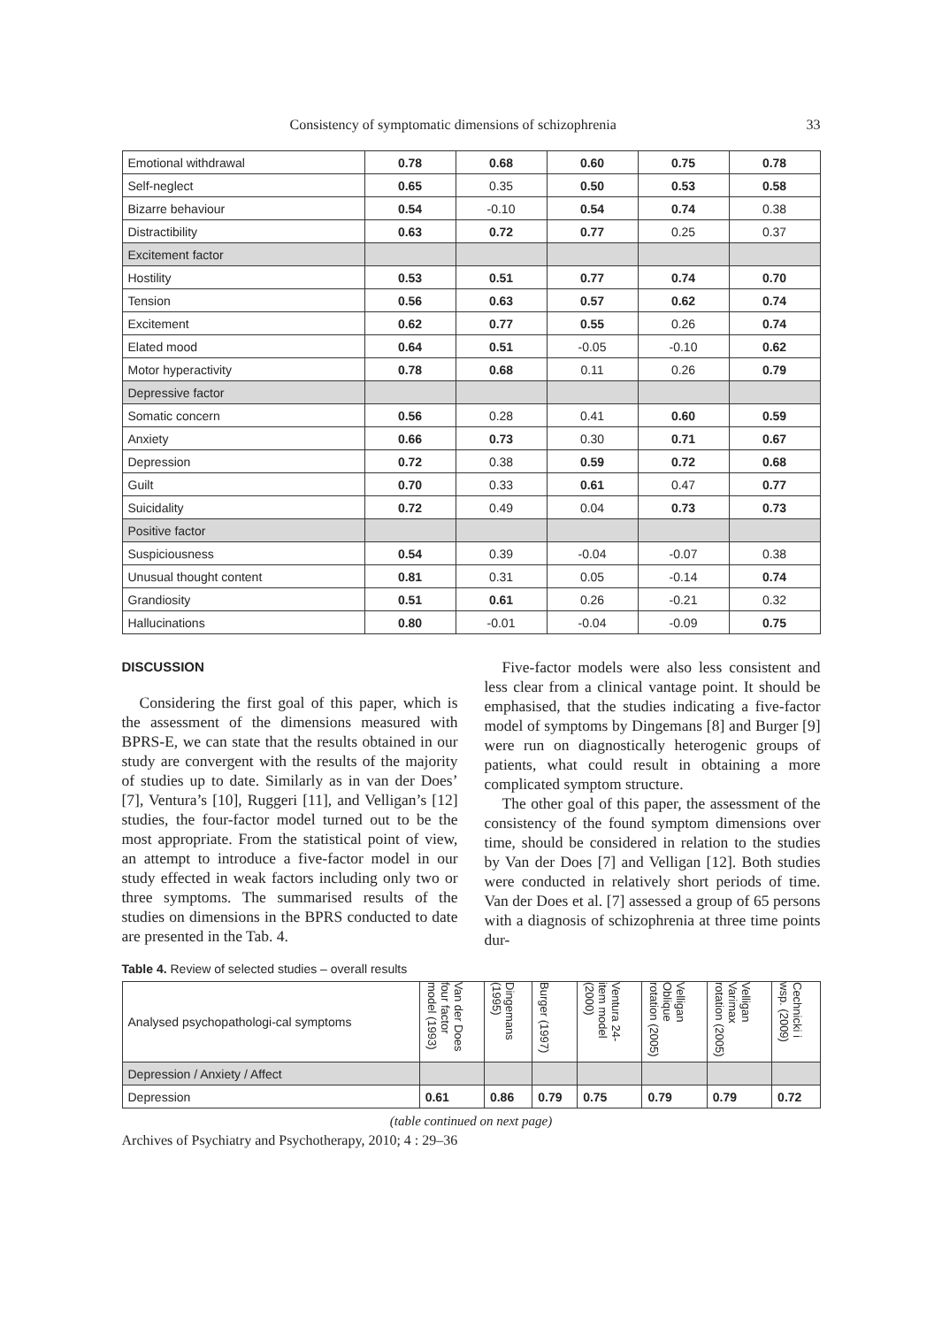Consistency of symptomatic dimensions of schizophrenia 33
| Emotional withdrawal | 0.78 | 0.68 | 0.60 | 0.75 | 0.78 |
| Self-neglect | 0.65 | 0.35 | 0.50 | 0.53 | 0.58 |
| Bizarre behaviour | 0.54 | -0.10 | 0.54 | 0.74 | 0.38 |
| Distractibility | 0.63 | 0.72 | 0.77 | 0.25 | 0.37 |
| Excitement factor | | | | | |
| Hostility | 0.53 | 0.51 | 0.77 | 0.74 | 0.70 |
| Tension | 0.56 | 0.63 | 0.57 | 0.62 | 0.74 |
| Excitement | 0.62 | 0.77 | 0.55 | 0.26 | 0.74 |
| Elated mood | 0.64 | 0.51 | -0.05 | -0.10 | 0.62 |
| Motor hyperactivity | 0.78 | 0.68 | 0.11 | 0.26 | 0.79 |
| Depressive factor | | | | | |
| Somatic concern | 0.56 | 0.28 | 0.41 | 0.60 | 0.59 |
| Anxiety | 0.66 | 0.73 | 0.30 | 0.71 | 0.67 |
| Depression | 0.72 | 0.38 | 0.59 | 0.72 | 0.68 |
| Guilt | 0.70 | 0.33 | 0.61 | 0.47 | 0.77 |
| Suicidality | 0.72 | 0.49 | 0.04 | 0.73 | 0.73 |
| Positive factor | | | | | |
| Suspiciousness | 0.54 | 0.39 | -0.04 | -0.07 | 0.38 |
| Unusual thought content | 0.81 | 0.31 | 0.05 | -0.14 | 0.74 |
| Grandiosity | 0.51 | 0.61 | 0.26 | -0.21 | 0.32 |
| Hallucinations | 0.80 | -0.01 | -0.04 | -0.09 | 0.75 |
DISCUSSION
Considering the first goal of this paper, which is the assessment of the dimensions measured with BPRS-E, we can state that the results obtained in our study are convergent with the results of the majority of studies up to date. Similarly as in van der Does’ [7], Ventura’s [10], Ruggeri [11], and Velligan’s [12] studies, the four-factor model turned out to be the most appropriate. From the statistical point of view, an attempt to introduce a five-factor model in our study effected in weak factors including only two or three symptoms. The summarised results of the studies on dimensions in the BPRS conducted to date are presented in the Tab. 4.
Five-factor models were also less consistent and less clear from a clinical vantage point. It should be emphasised, that the studies indicating a five-factor model of symptoms by Dingemans [8] and Burger [9] were run on diagnostically heterogenic groups of patients, what could result in obtaining a more complicated symptom structure.
The other goal of this paper, the assessment of the consistency of the found symptom dimensions over time, should be considered in relation to the studies by Van der Does [7] and Velligan [12]. Both studies were conducted in relatively short periods of time. Van der Does et al. [7] assessed a group of 65 persons with a diagnosis of schizophrenia at three time points dur-
Table 4. Review of selected studies – overall results
| Analysed psychopathologi-cal symptoms | Van der Does four factor model (1993) | Dingemans (1995) | Burger (1997) | Ventura 24-item model (2000) | Velligan Oblique rotation (2005) | Velligan Varimax rotation (2005) | Cechnicki i wsp. (2009) |
| Depression / Anxiety / Affect | | | | | | | |
| Depression | 0.61 | 0.86 | 0.79 | 0.75 | 0.79 | 0.79 | 0.72 |
(table continued on next page)
Archives of Psychiatry and Psychotherapy, 2010; 4 : 29–36